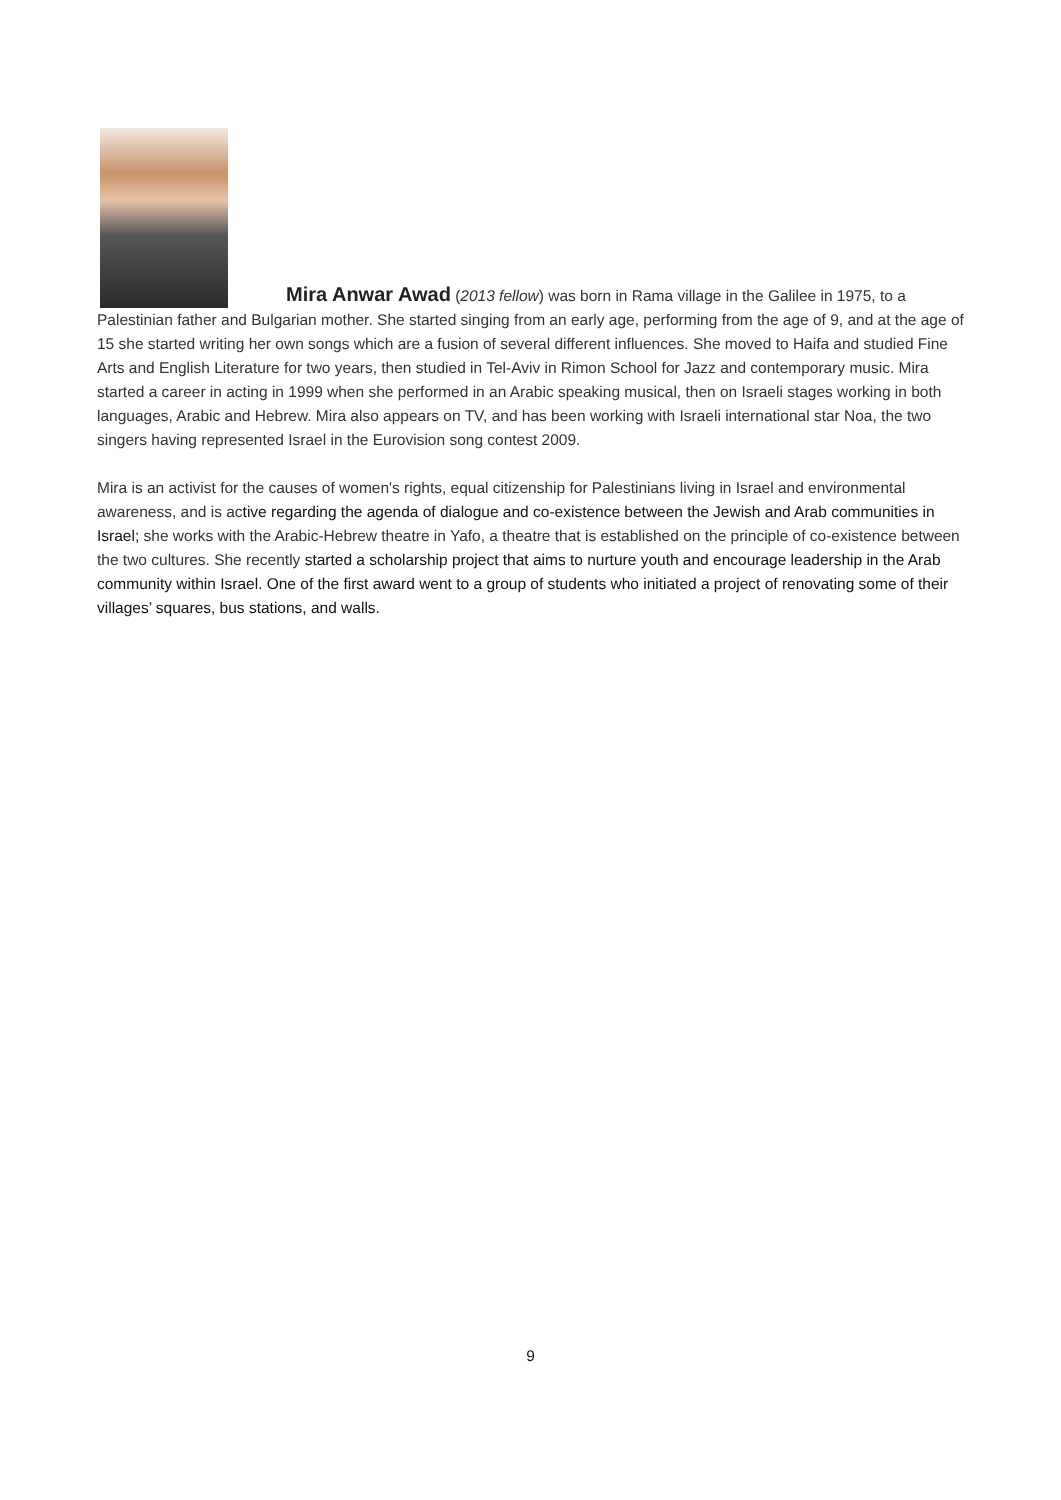Mira Anwar Awad (2013 fellow) was born in Rama village in the Galilee in 1975, to a Palestinian father and Bulgarian mother. She started singing from an early age, performing from the age of 9, and at the age of 15 she started writing her own songs which are a fusion of several different influences. She moved to Haifa and studied Fine Arts and English Literature for two years, then studied in Tel-Aviv in Rimon School for Jazz and contemporary music. Mira started a career in acting in 1999 when she performed in an Arabic speaking musical, then on Israeli stages working in both languages, Arabic and Hebrew. Mira also appears on TV, and has been working with Israeli international star Noa, the two singers having represented Israel in the Eurovision song contest 2009.
Mira is an activist for the causes of women's rights, equal citizenship for Palestinians living in Israel and environmental awareness, and is active regarding the agenda of dialogue and co-existence between the Jewish and Arab communities in Israel; she works with the Arabic-Hebrew theatre in Yafo, a theatre that is established on the principle of co-existence between the two cultures. She recently started a scholarship project that aims to nurture youth and encourage leadership in the Arab community within Israel. One of the first award went to a group of students who initiated a project of renovating some of their villages’ squares, bus stations, and walls.
9